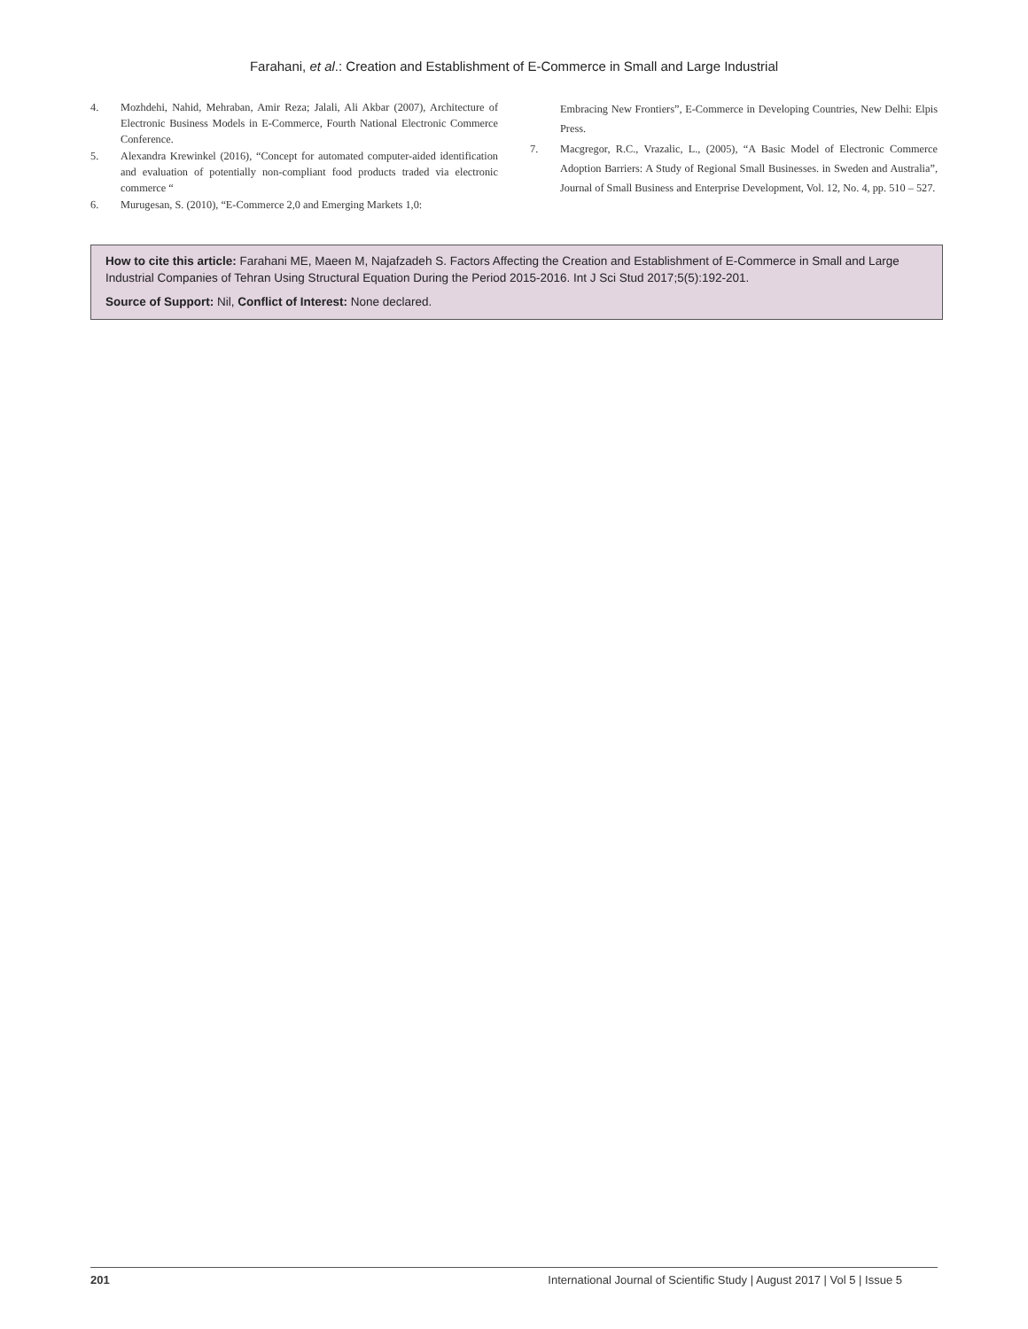Farahani, et al.: Creation and Establishment of E-Commerce in Small and Large Industrial
4. Mozhdehi, Nahid, Mehraban, Amir Reza; Jalali, Ali Akbar (2007), Architecture of Electronic Business Models in E-Commerce, Fourth National Electronic Commerce Conference.
5. Alexandra Krewinkel (2016), “Concept for automated computer-aided identification and evaluation of potentially non-compliant food products traded via electronic commerce “
6. Murugesan, S. (2010), “E-Commerce 2,0 and Emerging Markets 1,0:
Embracing New Frontiers”, E-Commerce in Developing Countries, New Delhi: Elpis Press.
7. Macgregor, R.C., Vrazalic, L., (2005), “A Basic Model of Electronic Commerce Adoption Barriers: A Study of Regional Small Businesses. in Sweden and Australia”, Journal of Small Business and Enterprise Development, Vol. 12, No. 4, pp. 510 – 527.
How to cite this article: Farahani ME, Maeen M, Najafzadeh S. Factors Affecting the Creation and Establishment of E-Commerce in Small and Large Industrial Companies of Tehran Using Structural Equation During the Period 2015-2016. Int J Sci Stud 2017;5(5):192-201.
Source of Support: Nil, Conflict of Interest: None declared.
201 International Journal of Scientific Study | August 2017 | Vol 5 | Issue 5